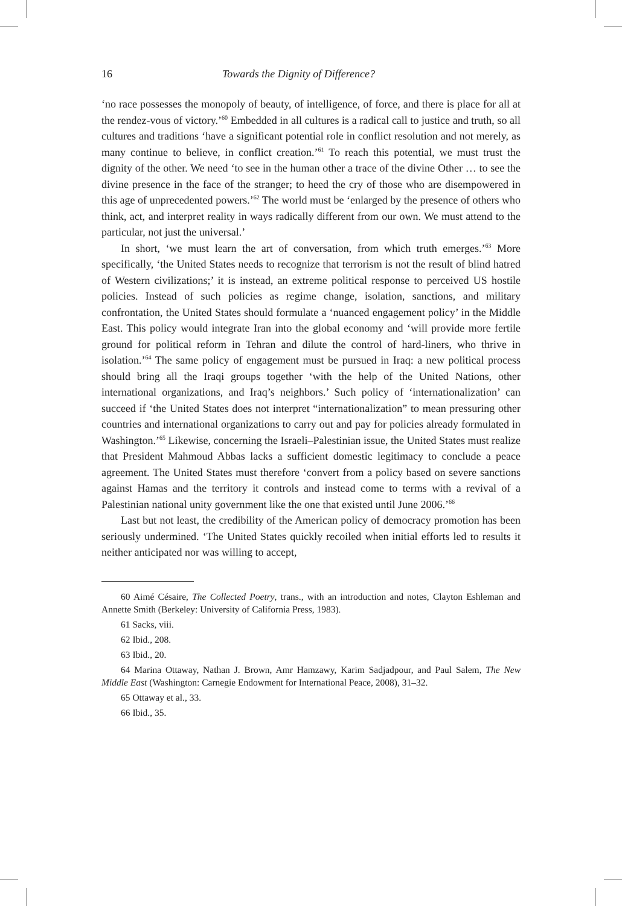16 Towards the Dignity of Difference?
‘no race possesses the monopoly of beauty, of intelligence, of force, and there is place for all at the rendez-vous of victory.’<sup>60</sup> Embedded in all cultures is a radical call to justice and truth, so all cultures and traditions ‘have a significant potential role in conflict resolution and not merely, as many continue to believe, in conflict creation.’<sup>61</sup> To reach this potential, we must trust the dignity of the other. We need ‘to see in the human other a trace of the divine Other … to see the divine presence in the face of the stranger; to heed the cry of those who are disempowered in this age of unprecedented powers.’<sup>62</sup> The world must be ‘enlarged by the presence of others who think, act, and interpret reality in ways radically different from our own. We must attend to the particular, not just the universal.’
In short, ‘we must learn the art of conversation, from which truth emerges.’<sup>63</sup> More specifically, ‘the United States needs to recognize that terrorism is not the result of blind hatred of Western civilizations;’ it is instead, an extreme political response to perceived US hostile policies. Instead of such policies as regime change, isolation, sanctions, and military confrontation, the United States should formulate a ‘nuanced engagement policy’ in the Middle East. This policy would integrate Iran into the global economy and ‘will provide more fertile ground for political reform in Tehran and dilute the control of hard-liners, who thrive in isolation.’<sup>64</sup> The same policy of engagement must be pursued in Iraq: a new political process should bring all the Iraqi groups together ‘with the help of the United Nations, other international organizations, and Iraq’s neighbors.’ Such policy of ‘internationalization’ can succeed if ‘the United States does not interpret “internationalization” to mean pressuring other countries and international organizations to carry out and pay for policies already formulated in Washington.’<sup>65</sup> Likewise, concerning the Israeli–Palestinian issue, the United States must realize that President Mahmoud Abbas lacks a sufficient domestic legitimacy to conclude a peace agreement. The United States must therefore ‘convert from a policy based on severe sanctions against Hamas and the territory it controls and instead come to terms with a revival of a Palestinian national unity government like the one that existed until June 2006.’<sup>66</sup>
Last but not least, the credibility of the American policy of democracy promotion has been seriously undermined. ‘The United States quickly recoiled when initial efforts led to results it neither anticipated nor was willing to accept,
60 Aimé Césaire, The Collected Poetry, trans., with an introduction and notes, Clayton Eshleman and Annette Smith (Berkeley: University of California Press, 1983).
61 Sacks, viii.
62 Ibid., 208.
63 Ibid., 20.
64 Marina Ottaway, Nathan J. Brown, Amr Hamzawy, Karim Sadjadpour, and Paul Salem, The New Middle East (Washington: Carnegie Endowment for International Peace, 2008), 31–32.
65 Ottaway et al., 33.
66 Ibid., 35.